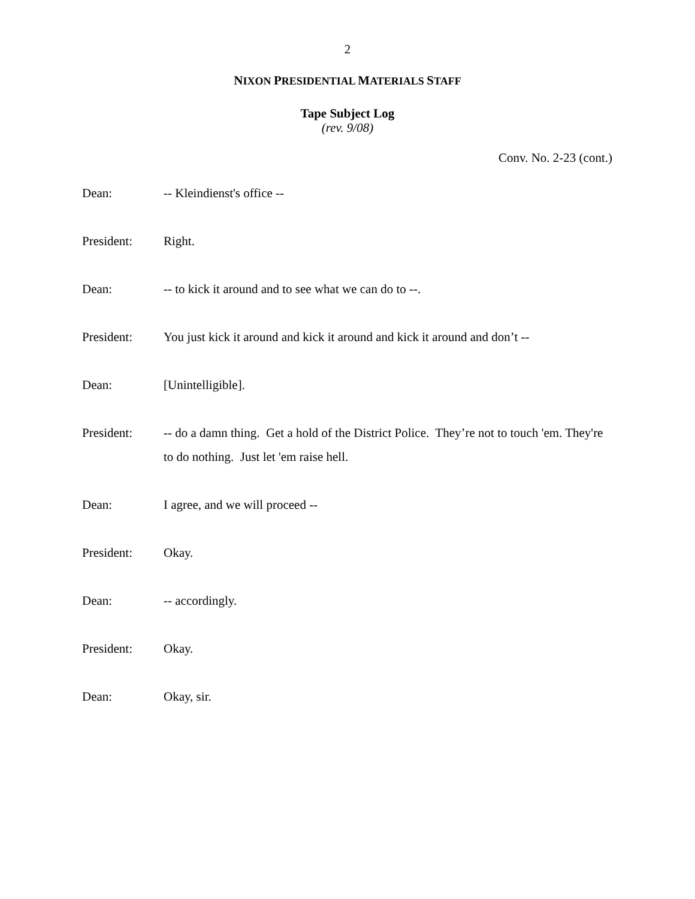2
NIXON PRESIDENTIAL MATERIALS STAFF
Tape Subject Log
(rev. 9/08)
Conv. No. 2-23 (cont.)
Dean: -- Kleindienst's office --
President: Right.
Dean: -- to kick it around and to see what we can do to --.
President: You just kick it around and kick it around and kick it around and don’t --
Dean: [Unintelligible].
President: -- do a damn thing. Get a hold of the District Police. They’re not to touch 'em. They're to do nothing. Just let 'em raise hell.
Dean: I agree, and we will proceed --
President: Okay.
Dean: -- accordingly.
President: Okay.
Dean: Okay, sir.